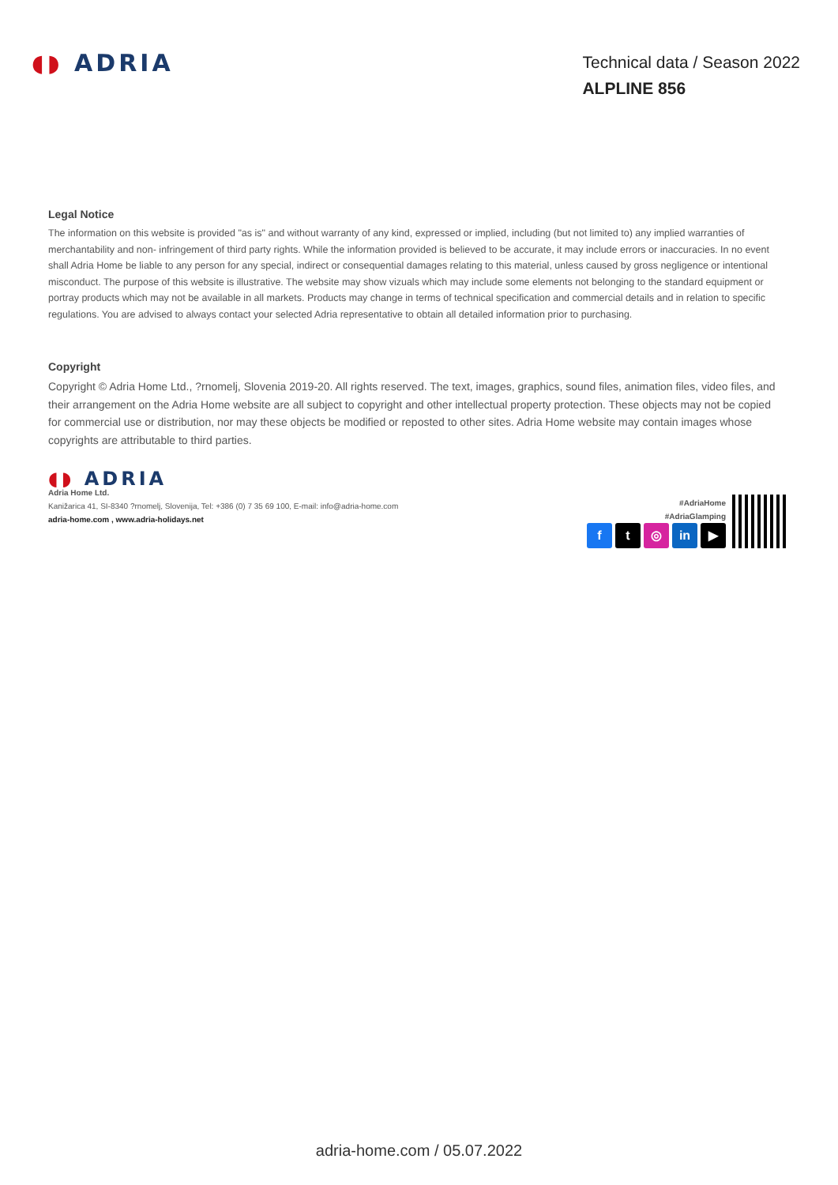◖◗ ADRIA
Technical data / Season 2022
ALPLINE 856
Legal Notice
The information on this website is provided "as is" and without warranty of any kind, expressed or implied, including (but not limited to) any implied warranties of merchantability and non- infringement of third party rights. While the information provided is believed to be accurate, it may include errors or inaccuracies. In no event shall Adria Home be liable to any person for any special, indirect or consequential damages relating to this material, unless caused by gross negligence or intentional misconduct. The purpose of this website is illustrative. The website may show vizuals which may include some elements not belonging to the standard equipment or portray products which may not be available in all markets. Products may change in terms of technical specification and commercial details and in relation to specific regulations. You are advised to always contact your selected Adria representative to obtain all detailed information prior to purchasing.
Copyright
Copyright © Adria Home Ltd., ?rnomelj, Slovenia 2019-20. All rights reserved. The text, images, graphics, sound files, animation files, video files, and their arrangement on the Adria Home website are all subject to copyright and other intellectual property protection. These objects may not be copied for commercial use or distribution, nor may these objects be modified or reposted to other sites. Adria Home website may contain images whose copyrights are attributable to third parties.
◖◗ ADRIA
Adria Home Ltd.
Kanižarica 41, SI-8340 ?rnomelj, Slovenija, Tel: +386 (0) 7 35 69 100, E-mail: info@adria-home.com
adria-home.com , www.adria-holidays.net
#AdriaHome
#AdriaGlamping
f t ◎ in ▶
adria-home.com / 05.07.2022